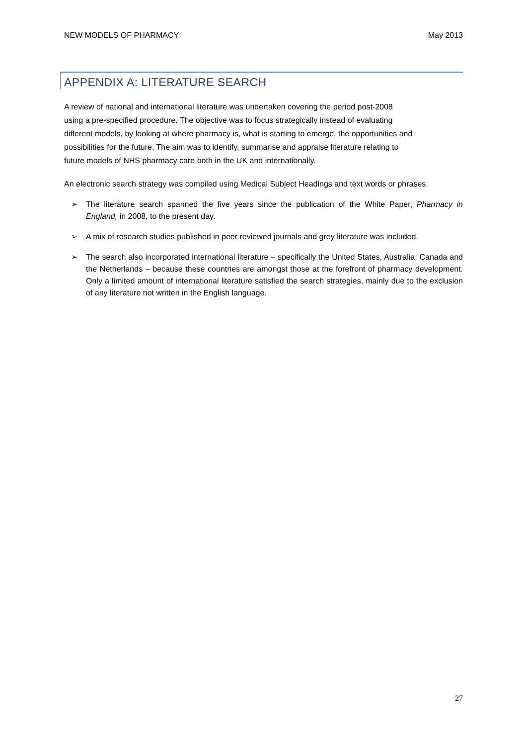NEW MODELS OF PHARMACY May 2013
APPENDIX A: LITERATURE SEARCH
A review of national and international literature was undertaken covering the period post-2008
using a pre-specified procedure. The objective was to focus strategically instead of evaluating
different models, by looking at where pharmacy is, what is starting to emerge, the opportunities and
possibilities for the future. The aim was to identify, summarise and appraise literature relating to
future models of NHS pharmacy care both in the UK and internationally.
An electronic search strategy was compiled using Medical Subject Headings and text words or phrases.
➢ The literature search spanned the five years since the publication of the White Paper, Pharmacy in England, in 2008, to the present day.
➢ A mix of research studies published in peer reviewed journals and grey literature was included.
➢ The search also incorporated international literature – specifically the United States, Australia, Canada and the Netherlands – because these countries are amongst those at the forefront of pharmacy development. Only a limited amount of international literature satisfied the search strategies, mainly due to the exclusion of any literature not written in the English language.
27